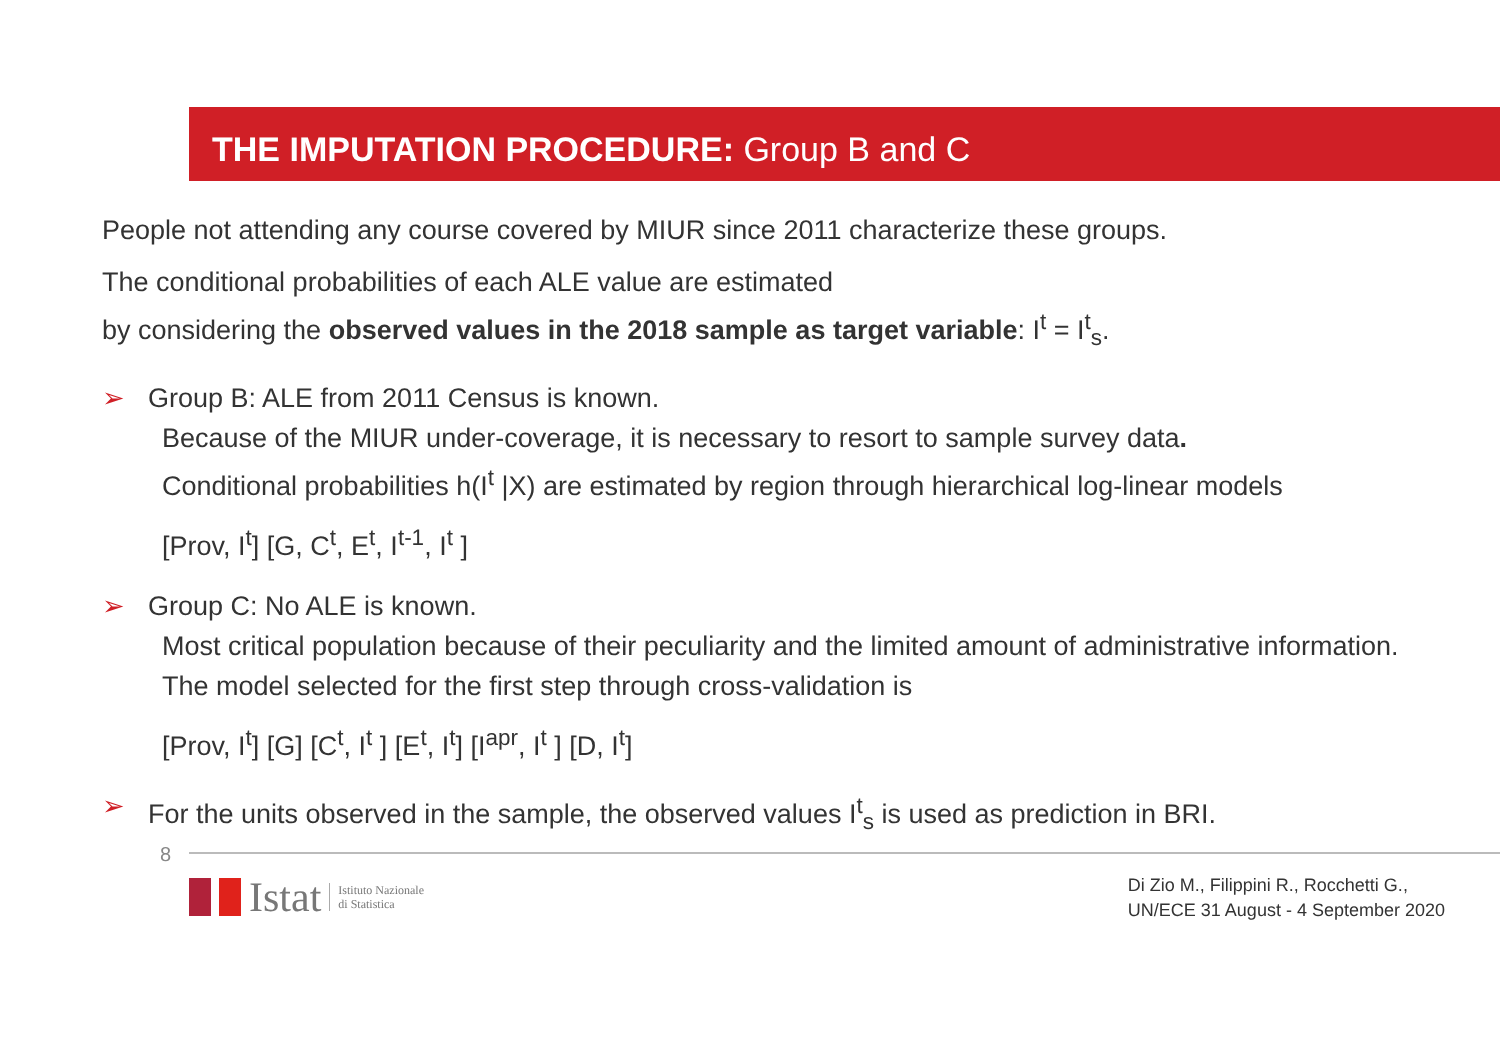THE IMPUTATION PROCEDURE: Group B and C
People not attending any course covered by MIUR since 2011 characterize these groups.
The conditional probabilities of each ALE value are estimated
by considering the observed values in the 2018 sample as target variable: I<sup>t</sup> = I<sup>t</sup><sub>s</sub>.
➢ Group B: ALE from 2011 Census is known.
Because of the MIUR under-coverage, it is necessary to resort to sample survey data.
Conditional probabilities h(I<sup>t</sup> |X) are estimated by region through hierarchical log-linear models
[Prov, I<sup>t</sup>] [G, C<sup>t</sup>, E<sup>t</sup>, I<sup>t-1</sup>, I<sup>t</sup> ]
➢ Group C: No ALE is known.
Most critical population because of their peculiarity and the limited amount of administrative information.
The model selected for the first step through cross-validation is
[Prov, I<sup>t</sup>] [G] [C<sup>t</sup>, I<sup>t</sup> ] [E<sup>t</sup>, I<sup>t</sup>] [I<sup>apr</sup>, I<sup>t</sup> ] [D, I<sup>t</sup>]
➢ For the units observed in the sample, the observed values I<sup>t</sup><sub>s</sub> is used as prediction in BRI.
8
Istat Istituto Nazionale
di Statistica
Di Zio M., Filippini R., Rocchetti G.,
UN/ECE 31 August - 4 September 2020